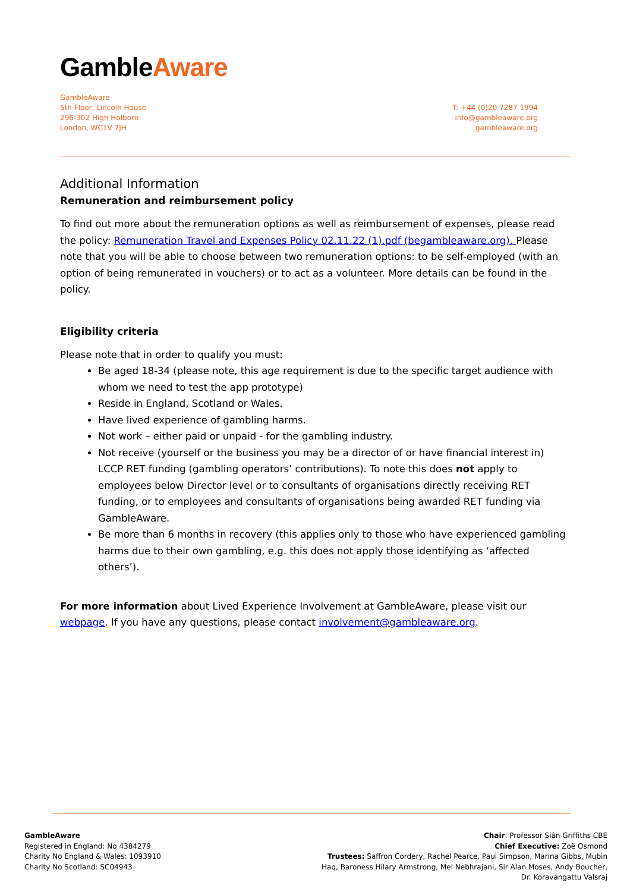GambleAware
GambleAware
5th Floor, Lincoln House
296-302 High Holborn
London, WC1V 7JH
T: +44 (0)20 7287 1994
info@gambleaware.org
gambleaware.org
Additional Information
Remuneration and reimbursement policy
To find out more about the remuneration options as well as reimbursement of expenses, please read the policy: Remuneration Travel and Expenses Policy 02.11.22 (1).pdf (begambleaware.org). Please note that you will be able to choose between two remuneration options: to be self-employed (with an option of being remunerated in vouchers) or to act as a volunteer. More details can be found in the policy.
Eligibility criteria
Please note that in order to qualify you must:
Be aged 18-34 (please note, this age requirement is due to the specific target audience with whom we need to test the app prototype)
Reside in England, Scotland or Wales.
Have lived experience of gambling harms.
Not work – either paid or unpaid - for the gambling industry.
Not receive (yourself or the business you may be a director of or have financial interest in) LCCP RET funding (gambling operators’ contributions). To note this does not apply to employees below Director level or to consultants of organisations directly receiving RET funding, or to employees and consultants of organisations being awarded RET funding via GambleAware.
Be more than 6 months in recovery (this applies only to those who have experienced gambling harms due to their own gambling, e.g. this does not apply those identifying as ‘affected others’).
For more information about Lived Experience Involvement at GambleAware, please visit our webpage. If you have any questions, please contact involvement@gambleaware.org.
GambleAware
Registered in England: No 4384279
Charity No England & Wales: 1093910
Charity No Scotland: SC04943
Chair: Professor Siân Griffiths CBE
Chief Executive: Zoë Osmond
Trustees: Saffron Cordery, Rachel Pearce, Paul Simpson, Marina Gibbs, Mubin Haq, Baroness Hilary Armstrong, Mel Nebhrajani, Sir Alan Moses, Andy Boucher, Dr. Koravangattu Valsraj